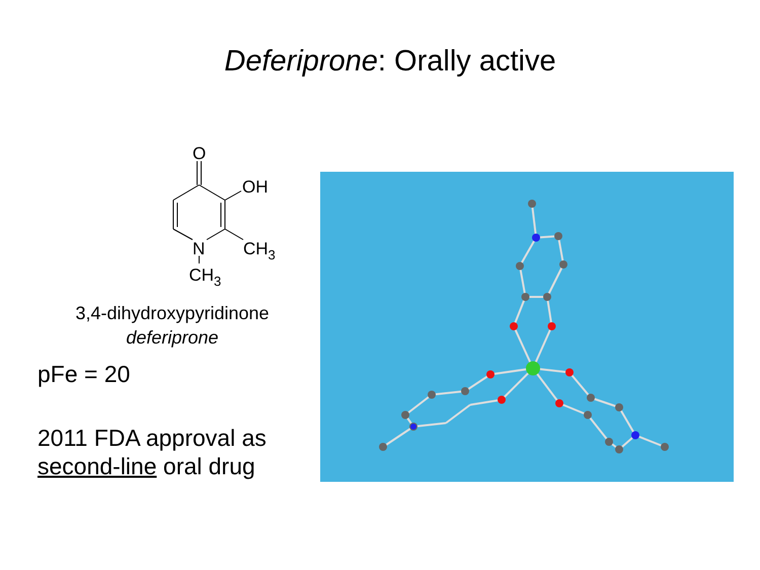Deferiprone: Orally active
O
OH
N
CH3
CH3
3,4-dihydroxypyridinone
deferiprone
pFe = 20
2011 FDA approval as
second-line oral drug